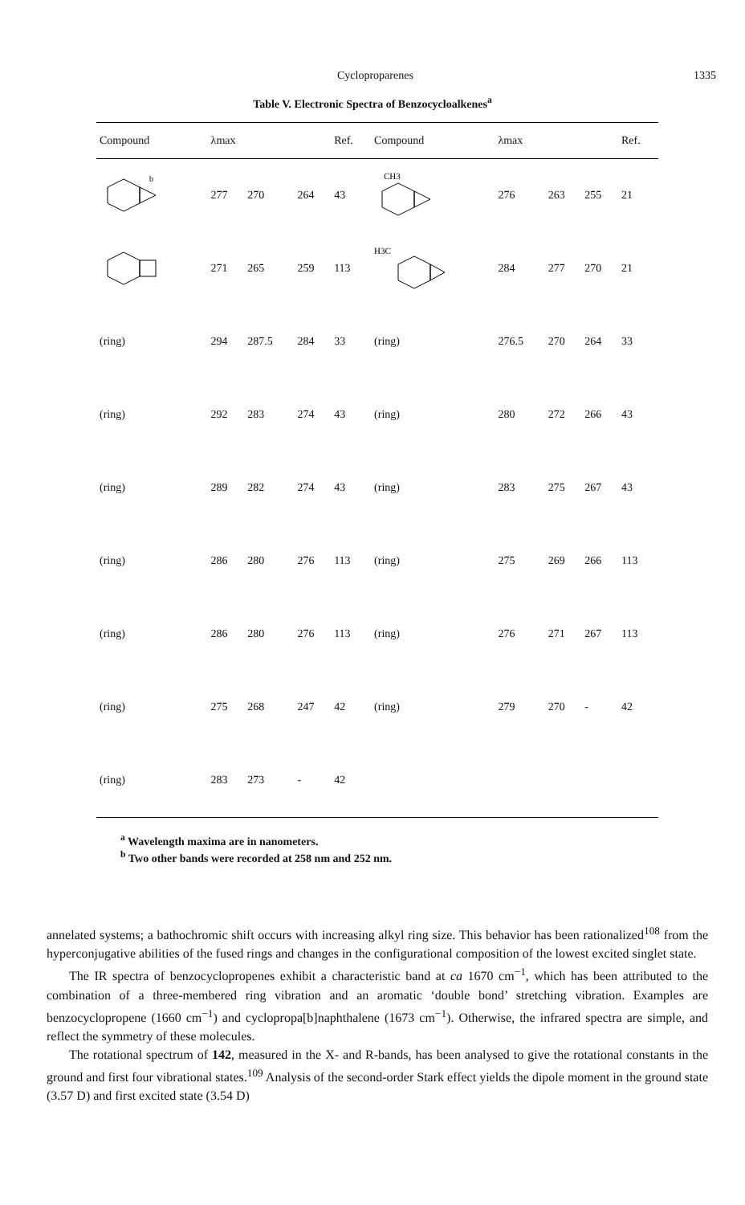Cycloproparenes 1335
Table V. Electronic Spectra of Benzocycloalkenes<sup>a</sup>
| Compound | λmax | | | Ref. | Compound | λmax | | | Ref. |
| --- | --- | --- | --- | --- | --- | --- | --- | --- | --- |
| b | 277 | 270 | 264 | 43 | CH3 | 276 | 263 | 255 | 21 |
| | 271 | 265 | 259 | 113 | H3C | 284 | 277 | 270 | 21 |
| (ring) | 294 | 287.5 | 284 | 33 | (ring) | 276.5 | 270 | 264 | 33 |
| (ring) | 292 | 283 | 274 | 43 | (ring) | 280 | 272 | 266 | 43 |
| (ring) | 289 | 282 | 274 | 43 | (ring) | 283 | 275 | 267 | 43 |
| (ring) | 286 | 280 | 276 | 113 | (ring) | 275 | 269 | 266 | 113 |
| (ring) | 286 | 280 | 276 | 113 | (ring) | 276 | 271 | 267 | 113 |
| (ring) | 275 | 268 | 247 | 42 | (ring) | 279 | 270 | - | 42 |
| (ring) | 283 | 273 | - | 42 | | | | | |
<sup>a</sup> Wavelength maxima are in nanometers.
<sup>b</sup> Two other bands were recorded at 258 nm and 252 nm.
annelated systems; a bathochromic shift occurs with increasing alkyl ring size. This behavior has been rationalized<sup>108</sup> from the hyperconjugative abilities of the fused rings and changes in the configurational composition of the lowest excited singlet state.
The IR spectra of benzocyclopropenes exhibit a characteristic band at ca 1670 cm<sup>−1</sup>, which has been attributed to the combination of a three-membered ring vibration and an aromatic ‘double bond’ stretching vibration. Examples are benzocyclopropene (1660 cm<sup>−1</sup>) and cyclopropa[b]naphthalene (1673 cm<sup>−1</sup>). Otherwise, the infrared spectra are simple, and reflect the symmetry of these molecules.
The rotational spectrum of 142, measured in the X- and R-bands, has been analysed to give the rotational constants in the ground and first four vibrational states.<sup>109</sup> Analysis of the second-order Stark effect yields the dipole moment in the ground state (3.57 D) and first excited state (3.54 D)